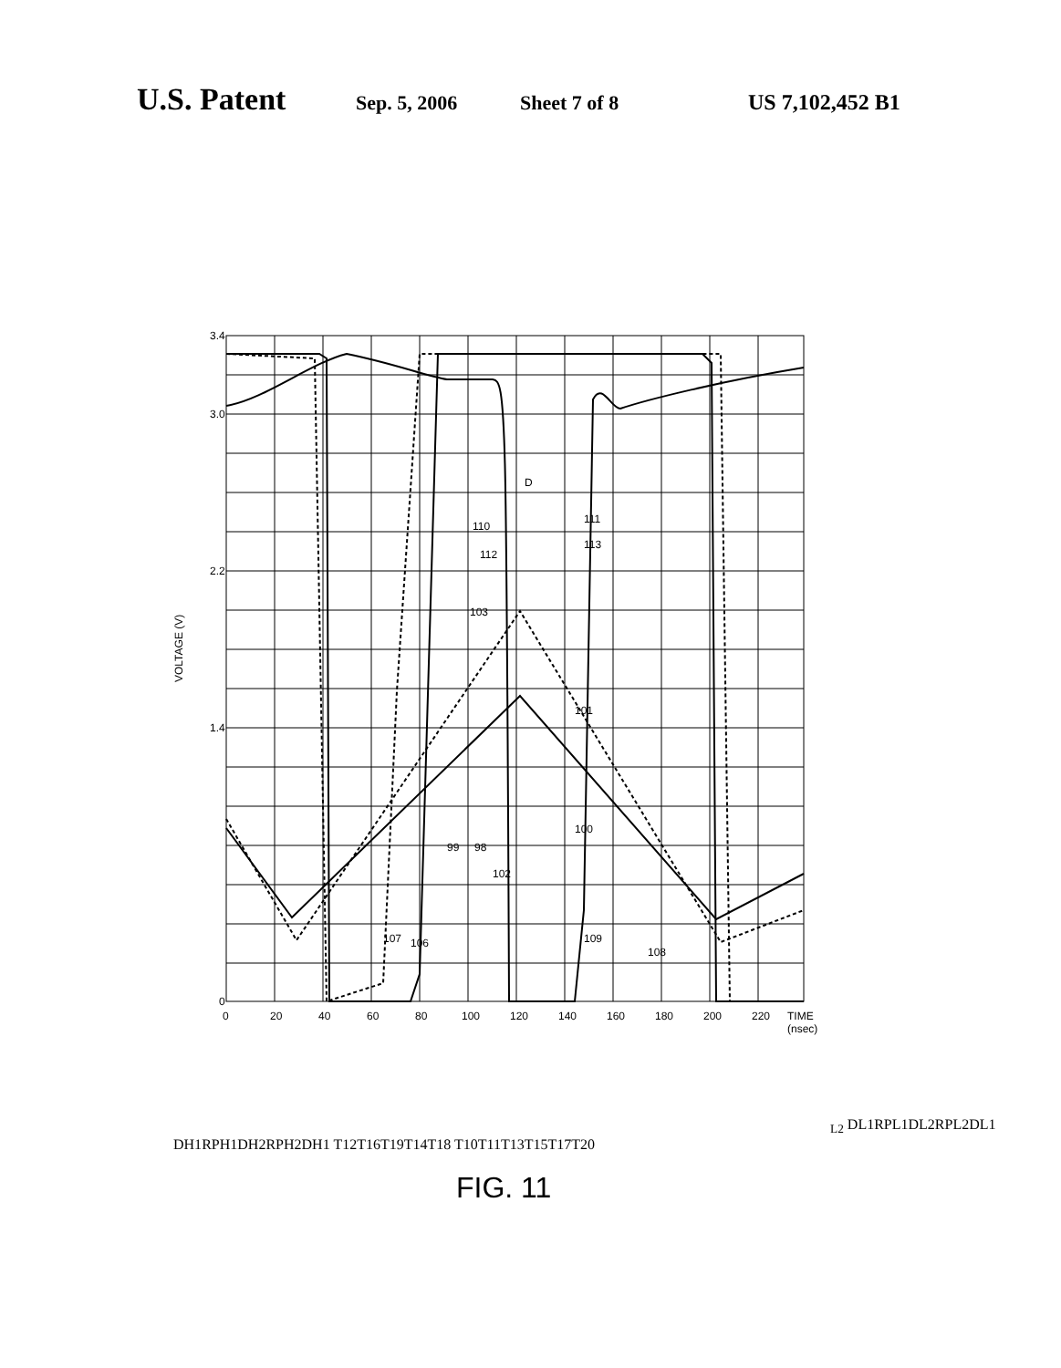U.S. Patent Sep. 5, 2006 Sheet 7 of 8 US 7,102,452 B1
3.4
3.0
2.2
1.4
0
0
20
40
60
80
100
120
140
160
180
200
220
TIME
(nsec)
VOLTAGE (V)
99
98
101
100
102
103
106
107
108
109
110
111
112
113
DL2
DL1
RPL1
DL2
RPL2
DL1
DH1
RPH1
DH2
RPH2
DH1
T12
T16
T19
T14
T18
T10
T11
T13
T15
T17
T20
FIG. 11